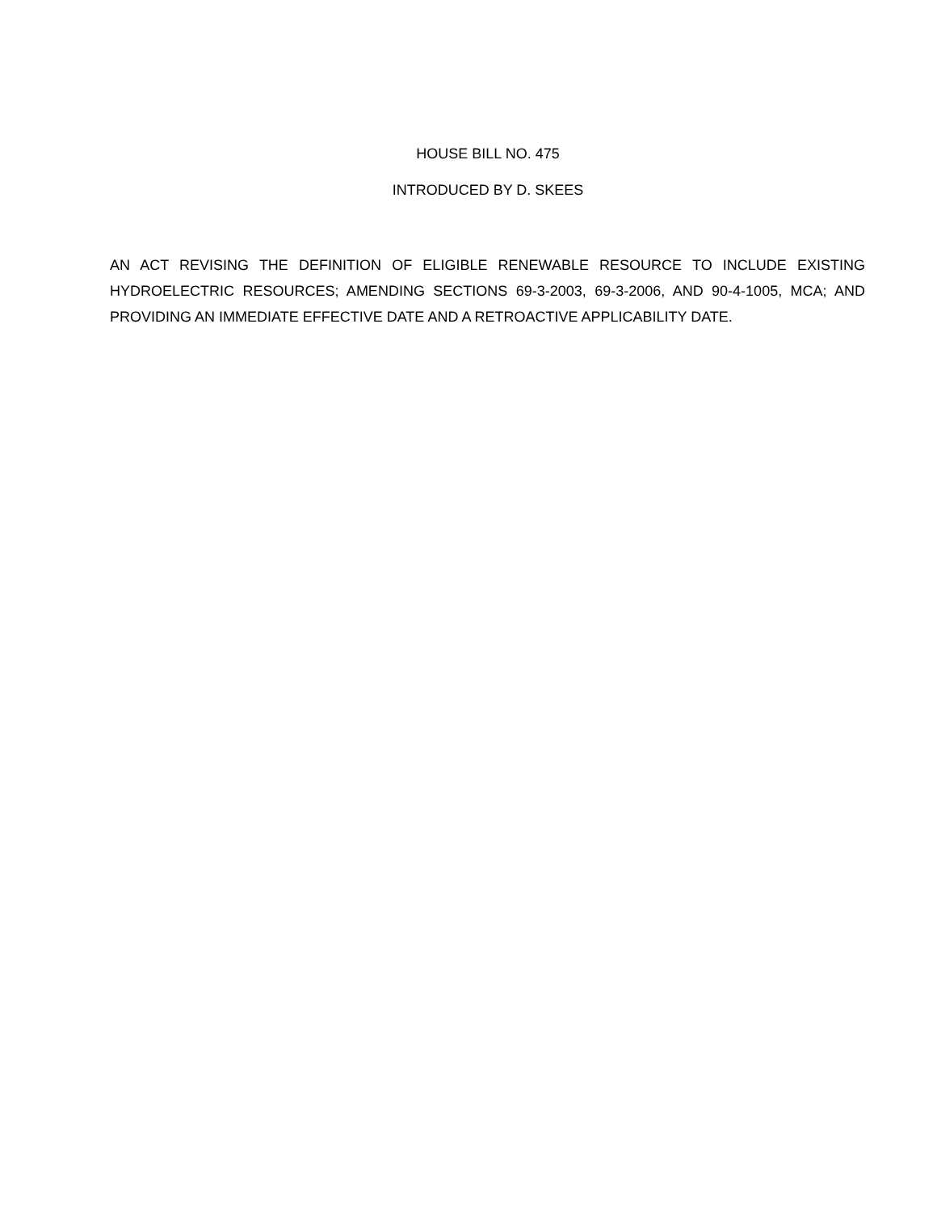HOUSE BILL NO. 475
INTRODUCED BY D. SKEES
AN ACT REVISING THE DEFINITION OF ELIGIBLE RENEWABLE RESOURCE TO INCLUDE EXISTING HYDROELECTRIC RESOURCES; AMENDING SECTIONS 69-3-2003, 69-3-2006, AND 90-4-1005, MCA; AND PROVIDING AN IMMEDIATE EFFECTIVE DATE AND A RETROACTIVE APPLICABILITY DATE.